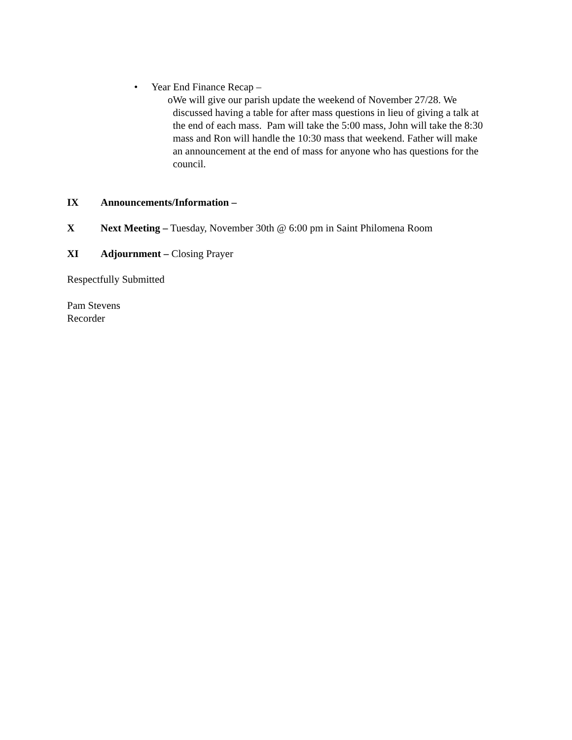• Year End Finance Recap –
o We will give our parish update the weekend of November 27/28. We discussed having a table for after mass questions in lieu of giving a talk at the end of each mass. Pam will take the 5:00 mass, John will take the 8:30 mass and Ron will handle the 10:30 mass that weekend. Father will make an announcement at the end of mass for anyone who has questions for the council.
IX Announcements/Information –
X Next Meeting – Tuesday, November 30th @ 6:00 pm in Saint Philomena Room
XI Adjournment – Closing Prayer
Respectfully Submitted
Pam Stevens
Recorder